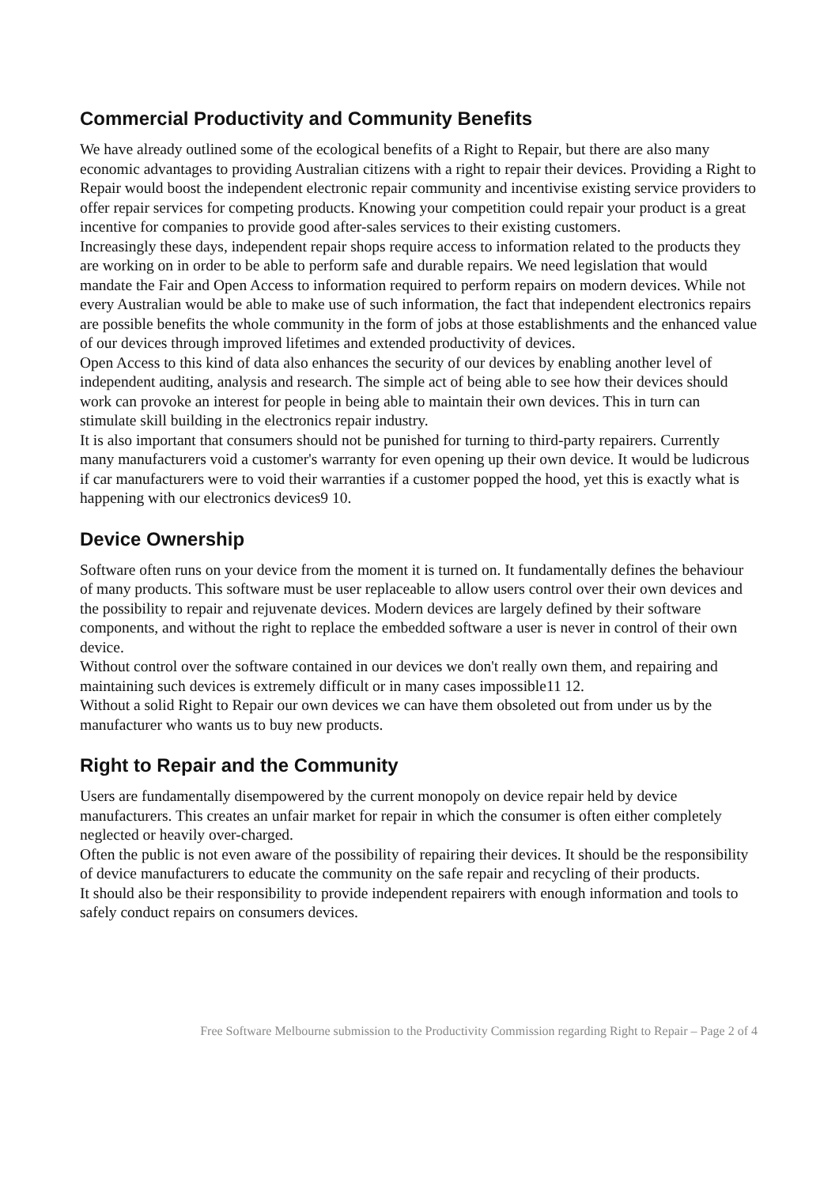Commercial Productivity and Community Benefits
We have already outlined some of the ecological benefits of a Right to Repair, but there are also many economic advantages to providing Australian citizens with a right to repair their devices. Providing a Right to Repair would boost the independent electronic repair community and incentivise existing service providers to offer repair services for competing products. Knowing your competition could repair your product is a great incentive for companies to provide good after-sales services to their existing customers.
Increasingly these days, independent repair shops require access to information related to the products they are working on in order to be able to perform safe and durable repairs. We need legislation that would mandate the Fair and Open Access to information required to perform repairs on modern devices. While not every Australian would be able to make use of such information, the fact that independent electronics repairs are possible benefits the whole community in the form of jobs at those establishments and the enhanced value of our devices through improved lifetimes and extended productivity of devices.
Open Access to this kind of data also enhances the security of our devices by enabling another level of independent auditing, analysis and research. The simple act of being able to see how their devices should work can provoke an interest for people in being able to maintain their own devices. This in turn can stimulate skill building in the electronics repair industry.
It is also important that consumers should not be punished for turning to third-party repairers. Currently many manufacturers void a customer's warranty for even opening up their own device. It would be ludicrous if car manufacturers were to void their warranties if a customer popped the hood, yet this is exactly what is happening with our electronics devices9 10.
Device Ownership
Software often runs on your device from the moment it is turned on. It fundamentally defines the behaviour of many products. This software must be user replaceable to allow users control over their own devices and the possibility to repair and rejuvenate devices. Modern devices are largely defined by their software components, and without the right to replace the embedded software a user is never in control of their own device.
Without control over the software contained in our devices we don't really own them, and repairing and maintaining such devices is extremely difficult or in many cases impossible11 12.
Without a solid Right to Repair our own devices we can have them obsoleted out from under us by the manufacturer who wants us to buy new products.
Right to Repair and the Community
Users are fundamentally disempowered by the current monopoly on device repair held by device manufacturers. This creates an unfair market for repair in which the consumer is often either completely neglected or heavily over-charged.
Often the public is not even aware of the possibility of repairing their devices. It should be the responsibility of device manufacturers to educate the community on the safe repair and recycling of their products.
It should also be their responsibility to provide independent repairers with enough information and tools to safely conduct repairs on consumers devices.
Free Software Melbourne submission to the Productivity Commission regarding Right to Repair – Page 2 of 4